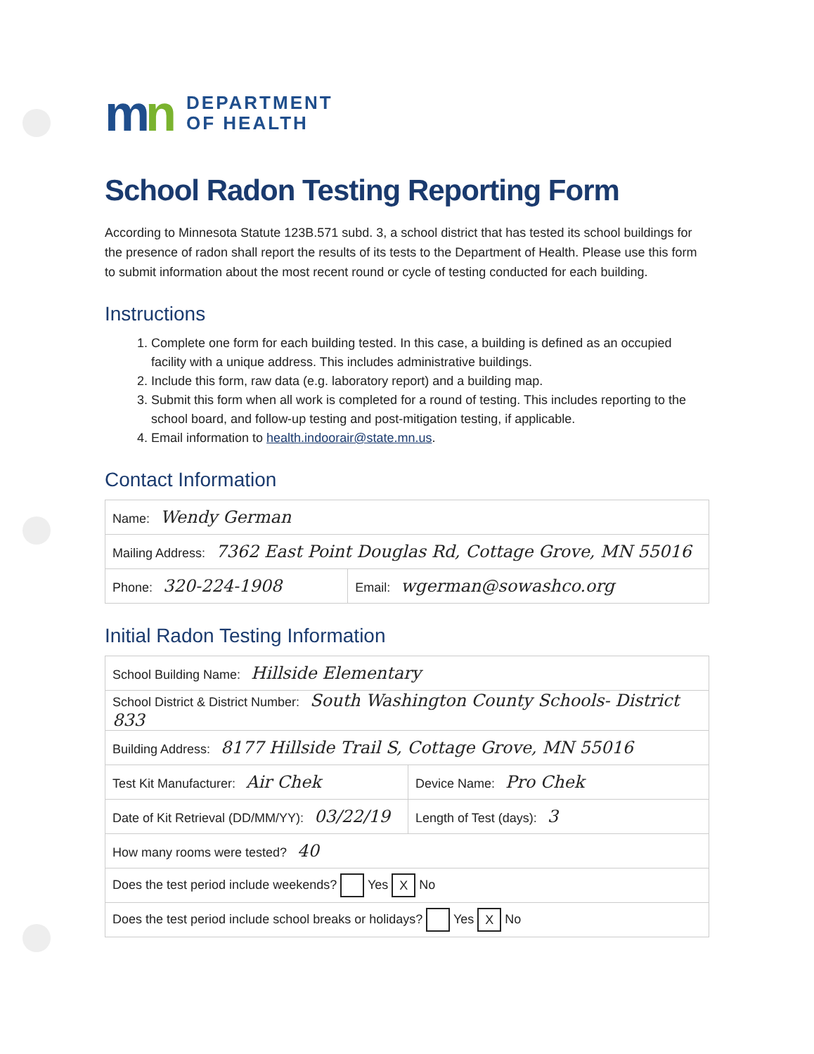mn
DEPARTMENT
OF HEALTH
School Radon Testing Reporting Form
According to Minnesota Statute 123B.571 subd. 3, a school district that has tested its school buildings for the presence of radon shall report the results of its tests to the Department of Health. Please use this form to submit information about the most recent round or cycle of testing conducted for each building.
Instructions
1. Complete one form for each building tested. In this case, a building is defined as an occupied facility with a unique address. This includes administrative buildings.
2. Include this form, raw data (e.g. laboratory report) and a building map.
3. Submit this form when all work is completed for a round of testing. This includes reporting to the school board, and follow-up testing and post-mitigation testing, if applicable.
4. Email information to health.indoorair@state.mn.us.
Contact Information
| Name: Wendy German | |
| Mailing Address: 7362 East Point Douglas Rd, Cottage Grove, MN 55016 | |
| Phone: 320-224-1908 | Email: wgerman@sowashco.org |
Initial Radon Testing Information
| School Building Name: Hillside Elementary | |
| School District & District Number: South Washington County Schools- District 833 | |
| Building Address: 8177 Hillside Trail S, Cottage Grove, MN 55016 | |
| Test Kit Manufacturer: Air Chek | Device Name: Pro Chek |
| Date of Kit Retrieval (DD/MM/YY): 03/22/19 | Length of Test (days): 3 |
| How many rooms were tested? 40 | |
| Does the test period include weekends? Yes X No | |
| Does the test period include school breaks or holidays? Yes X No | |